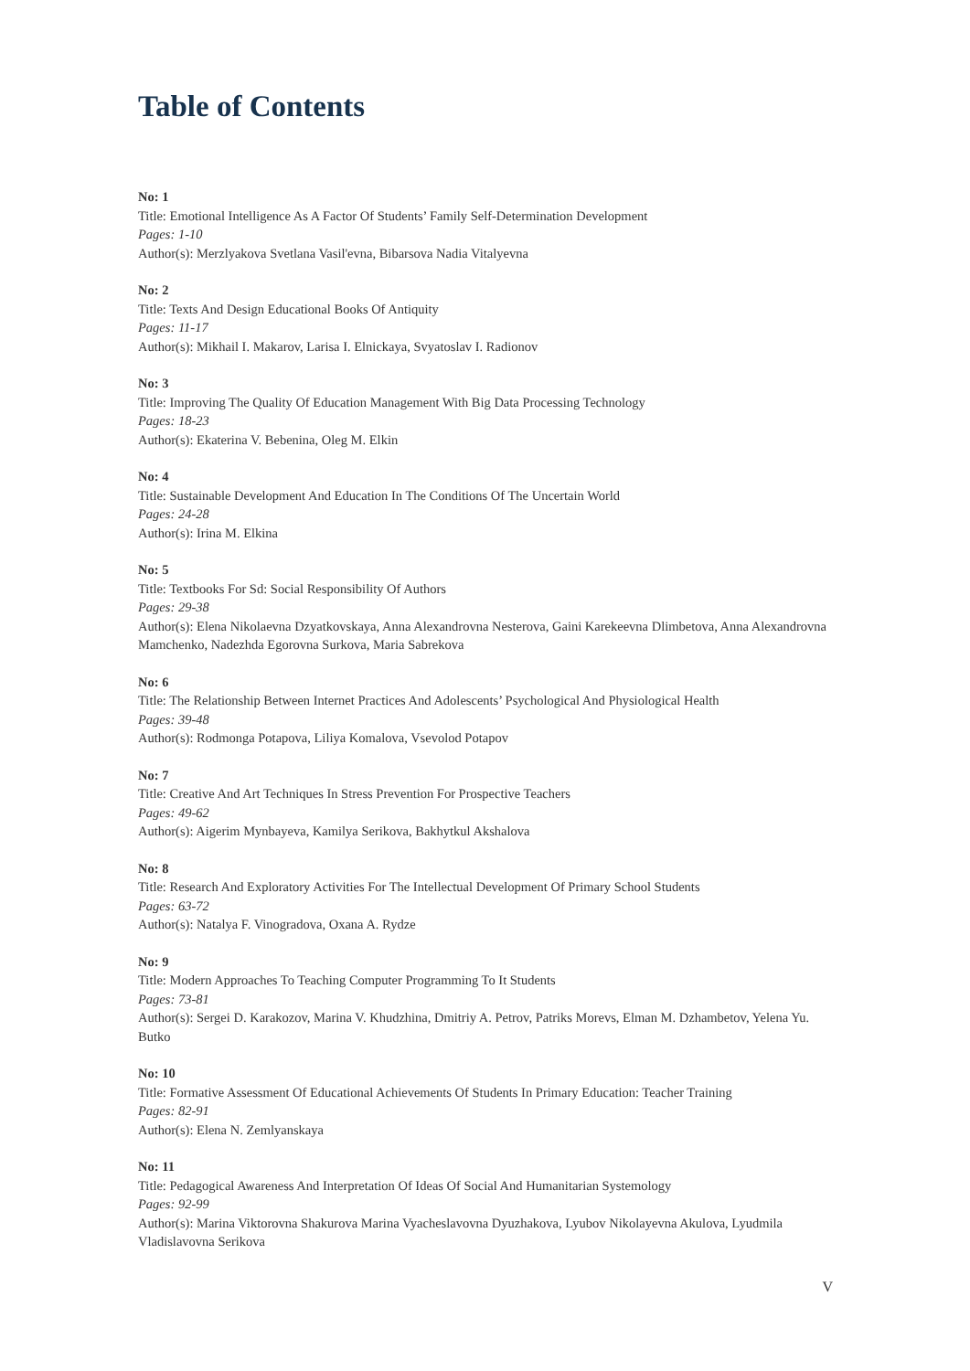Table of Contents
No: 1
Title: Emotional Intelligence As A Factor Of Students’ Family Self-Determination Development
Pages: 1-10
Author(s): Merzlyakova Svetlana Vasil'evna, Bibarsova Nadia Vitalyevna
No: 2
Title: Texts And Design Educational Books Of Antiquity
Pages: 11-17
Author(s): Mikhail I. Makarov, Larisa I. Elnickaya, Svyatoslav I. Radionov
No: 3
Title: Improving The Quality Of Education Management With Big Data Processing Technology
Pages: 18-23
Author(s): Ekaterina V. Bebenina, Oleg M. Elkin
No: 4
Title: Sustainable Development And Education In The Conditions Of The Uncertain World
Pages: 24-28
Author(s): Irina M. Elkina
No: 5
Title: Textbooks For Sd: Social Responsibility Of Authors
Pages: 29-38
Author(s): Elena Nikolaevna Dzyatkovskaya, Anna Alexandrovna Nesterova, Gaini Karekeevna Dlimbetova, Anna Alexandrovna Mamchenko, Nadezhda Egorovna Surkova, Maria Sabrekova
No: 6
Title: The Relationship Between Internet Practices And Adolescents’ Psychological And Physiological Health
Pages: 39-48
Author(s): Rodmonga Potapova, Liliya Komalova, Vsevolod Potapov
No: 7
Title: Creative And Art Techniques In Stress Prevention For Prospective Teachers
Pages: 49-62
Author(s): Aigerim Mynbayeva, Kamilya Serikova, Bakhytkul Akshalova
No: 8
Title: Research And Exploratory Activities For The Intellectual Development Of Primary School Students
Pages: 63-72
Author(s): Natalya F. Vinogradova, Oxana A. Rydze
No: 9
Title: Modern Approaches To Teaching Computer Programming To It Students
Pages: 73-81
Author(s): Sergei D. Karakozov, Marina V. Khudzhina, Dmitriy A. Petrov, Patriks Morevs, Elman M. Dzhambetov, Yelena Yu. Butko
No: 10
Title: Formative Assessment Of Educational Achievements Of Students In Primary Education: Teacher Training
Pages: 82-91
Author(s): Elena N. Zemlyanskaya
No: 11
Title: Pedagogical Awareness And Interpretation Of Ideas Of Social And Humanitarian Systemology
Pages: 92-99
Author(s): Marina Viktorovna Shakurova Marina Vyacheslavovna Dyuzhakova, Lyubov Nikolayevna Akulova, Lyudmila Vladislavovna Serikova
V